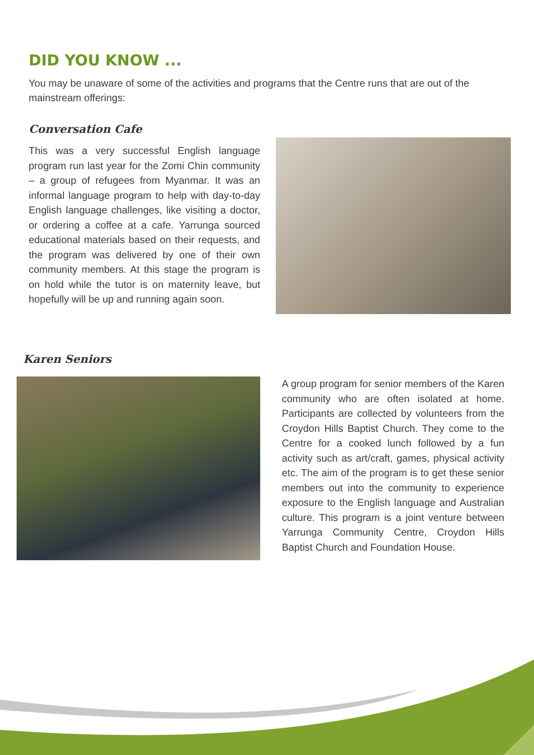DID YOU KNOW ...
You may be unaware of some of the activities and programs that the Centre runs that are out of the mainstream offerings:
Conversation Cafe
This was a very successful English language program run last year for the Zomi Chin community – a group of refugees from Myanmar. It was an informal language program to help with day-to-day English language challenges, like visiting a doctor, or ordering a coffee at a cafe. Yarrunga sourced educational materials based on their requests, and the program was delivered by one of their own community members. At this stage the program is on hold while the tutor is on maternity leave, but hopefully will be up and running again soon.
Karen Seniors
A group program for senior members of the Karen community who are often isolated at home. Participants are collected by volunteers from the Croydon Hills Baptist Church. They come to the Centre for a cooked lunch followed by a fun activity such as art/craft, games, physical activity etc. The aim of the program is to get these senior members out into the community to experience exposure to the English language and Australian culture. This program is a joint venture between Yarrunga Community Centre, Croydon Hills Baptist Church and Foundation House.